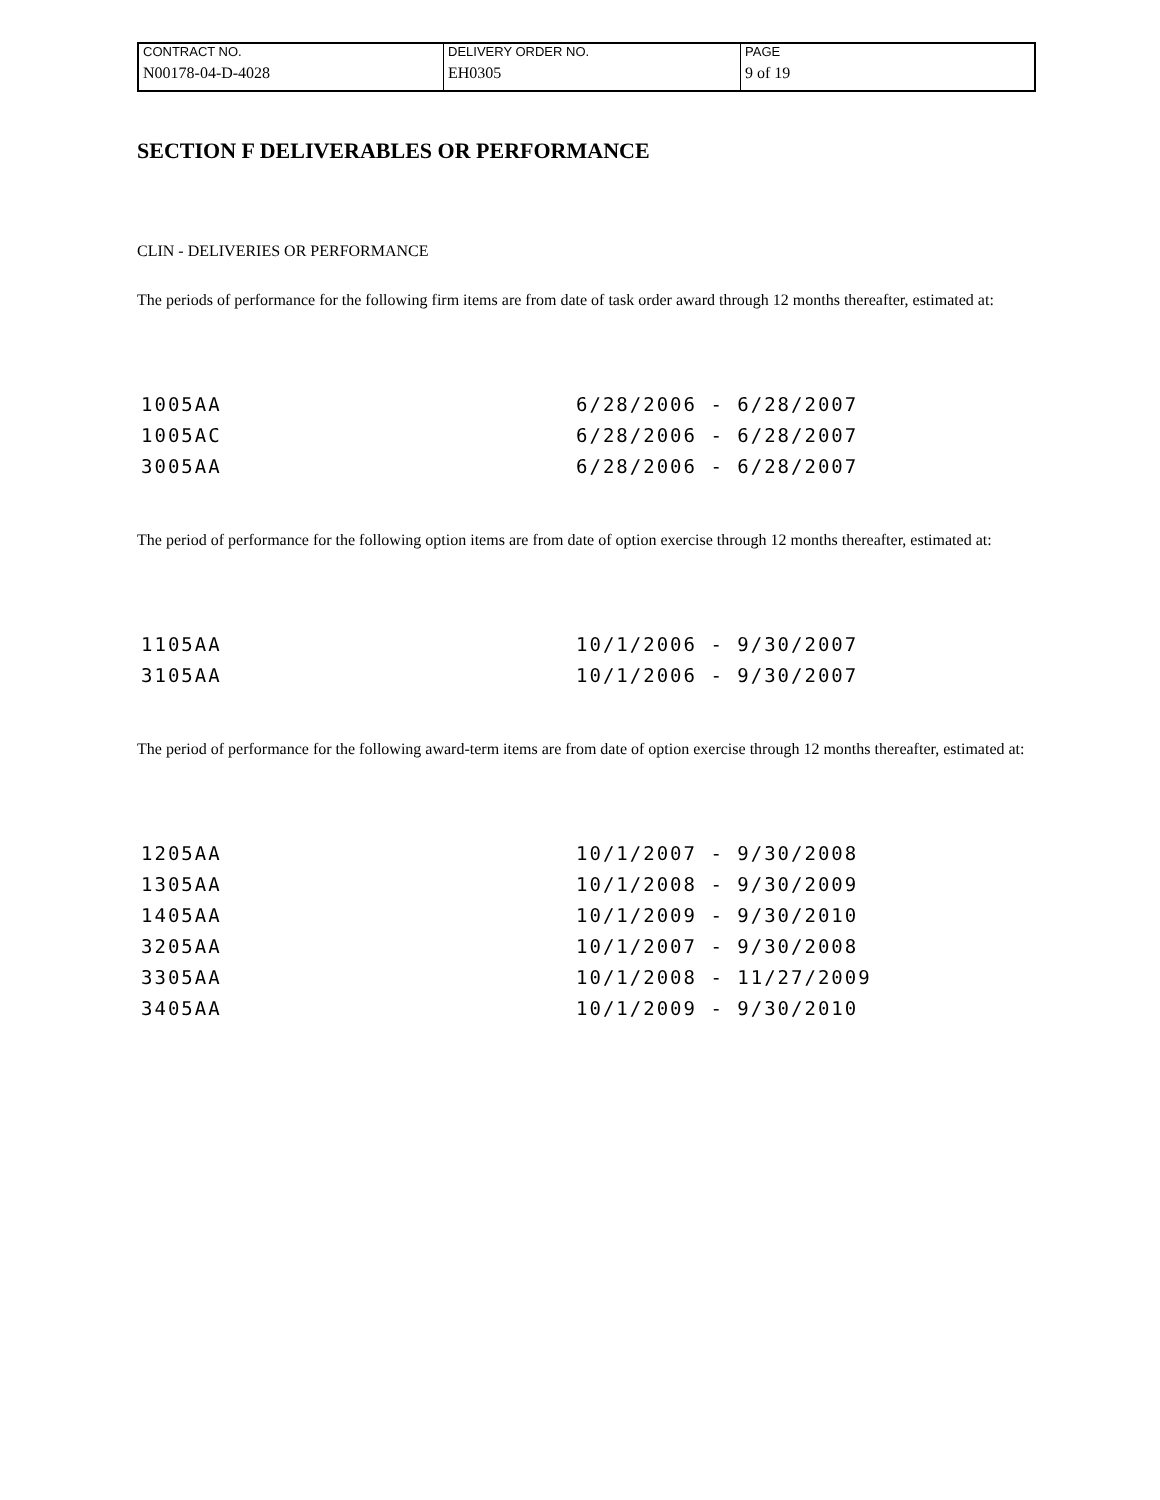| CONTRACT NO. | DELIVERY ORDER NO. | PAGE |
| N00178-04-D-4028 | EH0305 | 9 of 19 |
SECTION F DELIVERABLES OR PERFORMANCE
CLIN - DELIVERIES OR PERFORMANCE
The periods of performance for the following firm items are from date of task order award through 12 months thereafter, estimated at:
| 1005AA | 6/28/2006 - 6/28/2007 |
| 1005AC | 6/28/2006 - 6/28/2007 |
| 3005AA | 6/28/2006 - 6/28/2007 |
The period of performance for the following option items are from date of option exercise through 12 months thereafter, estimated at:
| 1105AA | 10/1/2006 - 9/30/2007 |
| 3105AA | 10/1/2006 - 9/30/2007 |
The period of performance for the following award-term items are from date of option exercise through 12 months thereafter, estimated at:
| 1205AA | 10/1/2007 - 9/30/2008 |
| 1305AA | 10/1/2008 - 9/30/2009 |
| 1405AA | 10/1/2009 - 9/30/2010 |
| 3205AA | 10/1/2007 - 9/30/2008 |
| 3305AA | 10/1/2008 - 11/27/2009 |
| 3405AA | 10/1/2009 - 9/30/2010 |